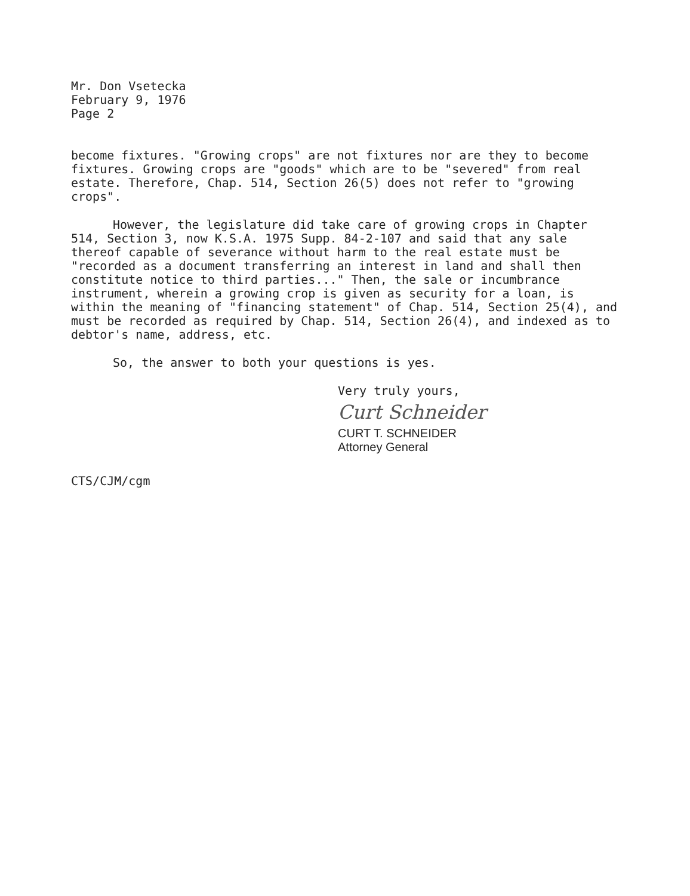Mr. Don Vsetecka
February 9, 1976
Page 2
become fixtures. "Growing crops" are not fixtures nor are they to become fixtures. Growing crops are "goods" which are to be "severed" from real estate. Therefore, Chap. 514, Section 26(5) does not refer to "growing crops".
However, the legislature did take care of growing crops in Chapter 514, Section 3, now K.S.A. 1975 Supp. 84-2-107 and said that any sale thereof capable of severance without harm to the real estate must be "recorded as a document transferring an interest in land and shall then constitute notice to third parties..." Then, the sale or incumbrance instrument, wherein a growing crop is given as security for a loan, is within the meaning of "financing statement" of Chap. 514, Section 25(4), and must be recorded as required by Chap. 514, Section 26(4), and indexed as to debtor's name, address, etc.
So, the answer to both your questions is yes.
Very truly yours,
Curt Schneider
CURT T. SCHNEIDER
Attorney General
CTS/CJM/cgm